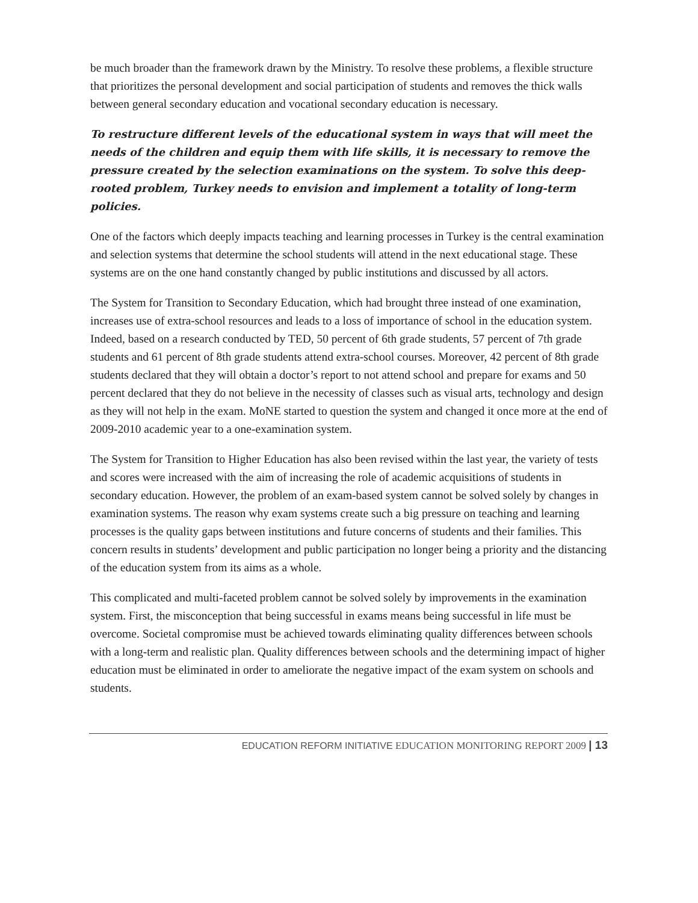be much broader than the framework drawn by the Ministry. To resolve these problems, a flexible structure that prioritizes the personal development and social participation of students and removes the thick walls between general secondary education and vocational secondary education is necessary.
To restructure different levels of the educational system in ways that will meet the needs of the children and equip them with life skills, it is necessary to remove the pressure created by the selection examinations on the system. To solve this deep-rooted problem, Turkey needs to envision and implement a totality of long-term policies.
One of the factors which deeply impacts teaching and learning processes in Turkey is the central examination and selection systems that determine the school students will attend in the next educational stage. These systems are on the one hand constantly changed by public institutions and discussed by all actors.
The System for Transition to Secondary Education, which had brought three instead of one examination, increases use of extra-school resources and leads to a loss of importance of school in the education system. Indeed, based on a research conducted by TED, 50 percent of 6th grade students, 57 percent of 7th grade students and 61 percent of 8th grade students attend extra-school courses. Moreover, 42 percent of 8th grade students declared that they will obtain a doctor’s report to not attend school and prepare for exams and 50 percent declared that they do not believe in the necessity of classes such as visual arts, technology and design as they will not help in the exam. MoNE started to question the system and changed it once more at the end of 2009-2010 academic year to a one-examination system.
The System for Transition to Higher Education has also been revised within the last year, the variety of tests and scores were increased with the aim of increasing the role of academic acquisitions of students in secondary education. However, the problem of an exam-based system cannot be solved solely by changes in examination systems. The reason why exam systems create such a big pressure on teaching and learning processes is the quality gaps between institutions and future concerns of students and their families. This concern results in students’ development and public participation no longer being a priority and the distancing of the education system from its aims as a whole.
This complicated and multi-faceted problem cannot be solved solely by improvements in the examination system. First, the misconception that being successful in exams means being successful in life must be overcome. Societal compromise must be achieved towards eliminating quality differences between schools with a long-term and realistic plan. Quality differences between schools and the determining impact of higher education must be eliminated in order to ameliorate the negative impact of the exam system on schools and students.
EDUCATION REFORM INITIATIVE EDUCATION MONITORING REPORT 2009 | 13